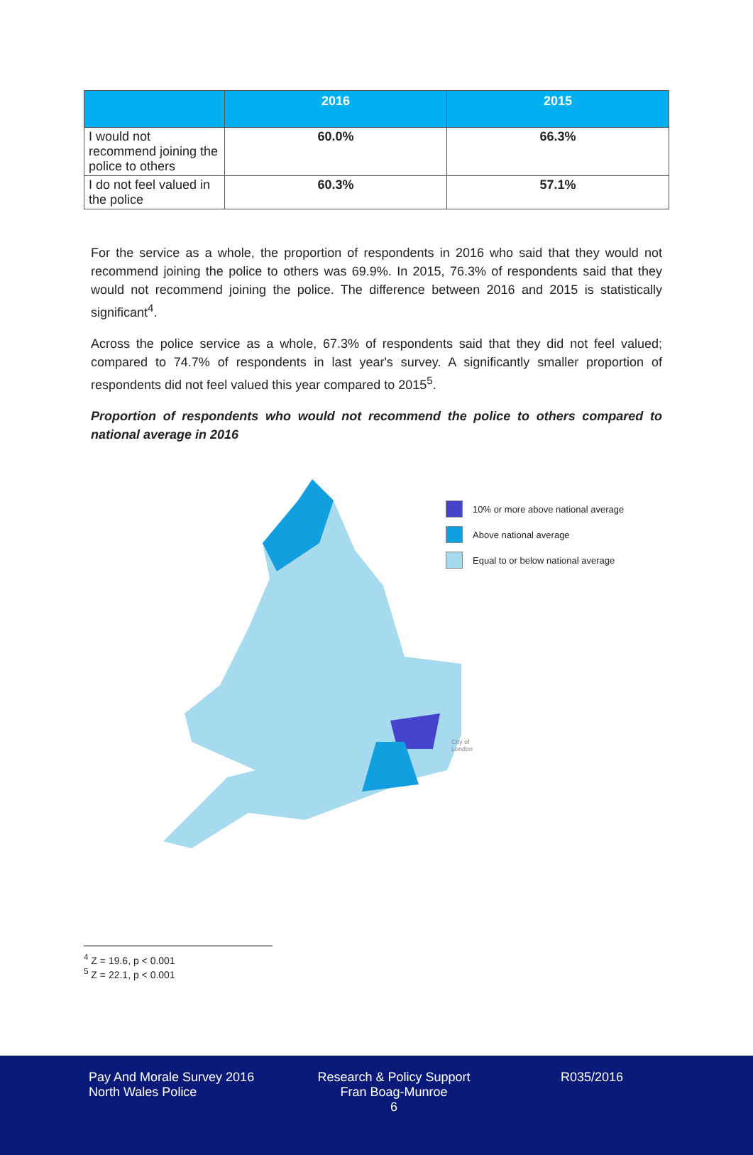| | 2016 | 2015 |
| --- | --- | --- |
| I would not recommend joining the police to others | 60.0% | 66.3% |
| I do not feel valued in the police | 60.3% | 57.1% |
For the service as a whole, the proportion of respondents in 2016 who said that they would not recommend joining the police to others was 69.9%. In 2015, 76.3% of respondents said that they would not recommend joining the police. The difference between 2016 and 2015 is statistically significant<sup>4</sup>.
Across the police service as a whole, 67.3% of respondents said that they did not feel valued; compared to 74.7% of respondents in last year's survey. A significantly smaller proportion of respondents did not feel valued this year compared to 2015<sup>5</sup>.
Proportion of respondents who would not recommend the police to others compared to national average in 2016
10% or more above national average
Above national average
Equal to or below national average
City of
London
<sup>4</sup> Z = 19.6, p < 0.001
<sup>5</sup> Z = 22.1, p < 0.001
Pay And Morale Survey 2016
North Wales Police
Research & Policy Support
Fran Boag-Munroe
6
R035/2016